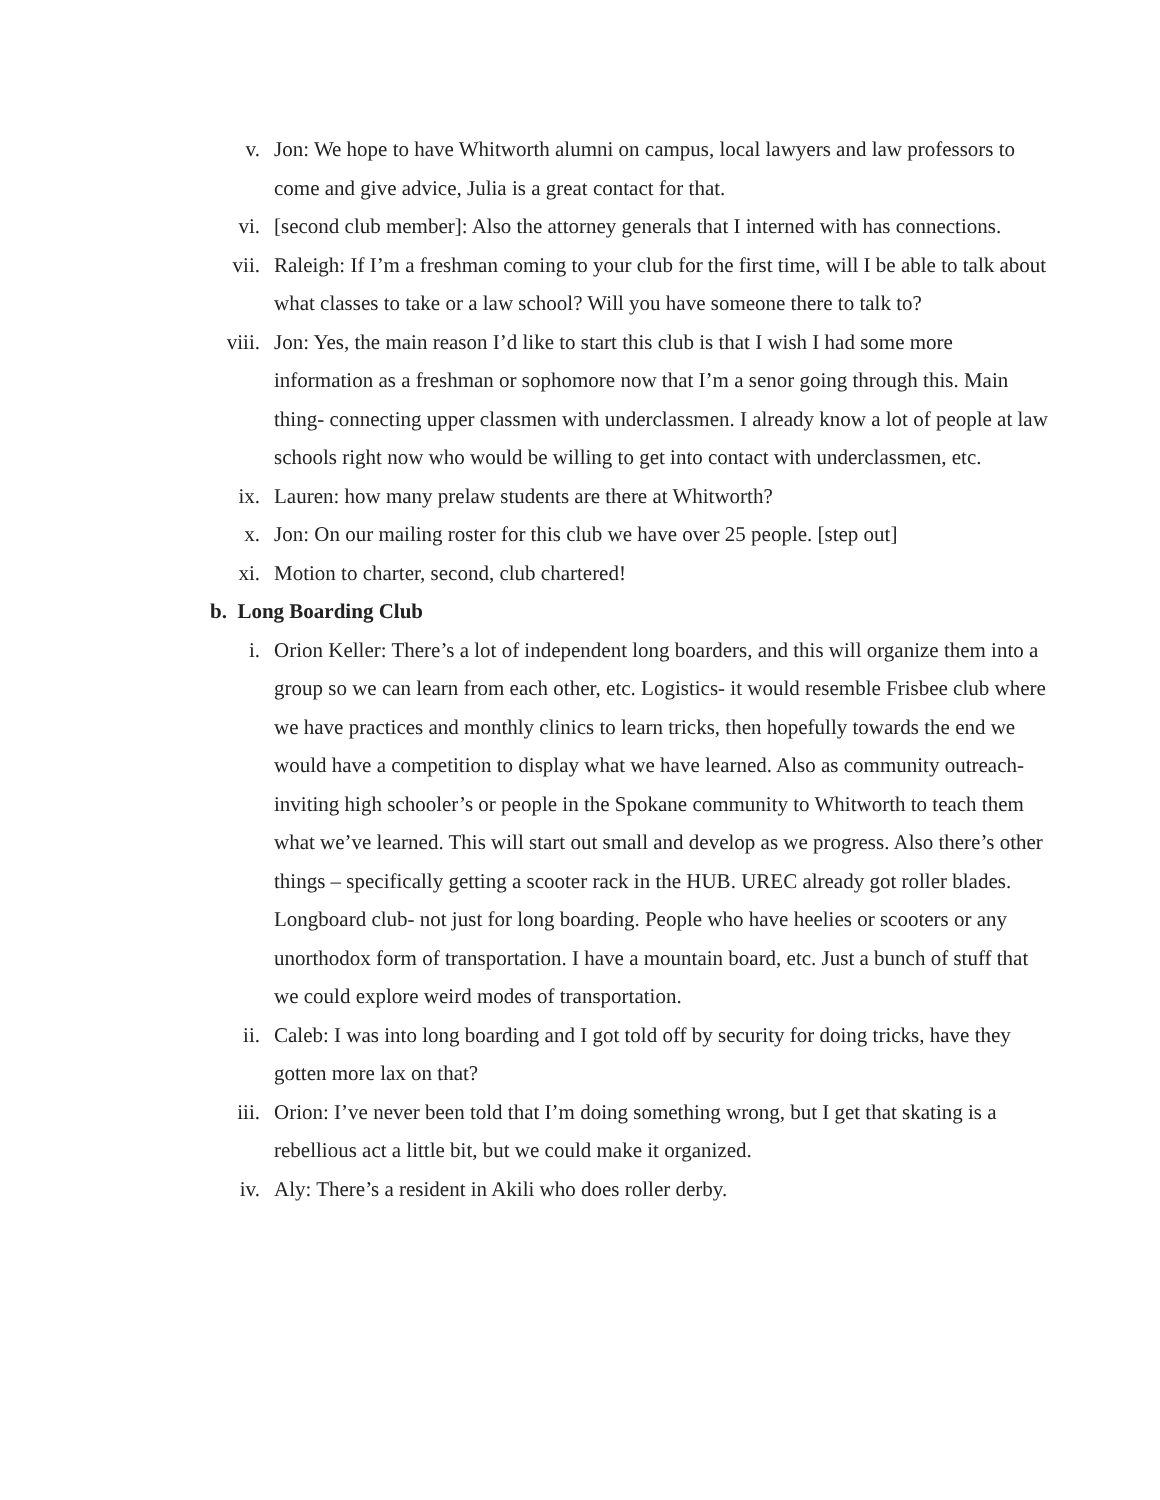v. Jon: We hope to have Whitworth alumni on campus, local lawyers and law professors to come and give advice, Julia is a great contact for that.
vi. [second club member]: Also the attorney generals that I interned with has connections.
vii. Raleigh: If I’m a freshman coming to your club for the first time, will I be able to talk about what classes to take or a law school? Will you have someone there to talk to?
viii.
Jon: Yes, the main reason I’d like to start this club is that I wish I had some more information as a freshman or sophomore now that I’m a senor going through this. Main thing- connecting upper classmen with underclassmen. I already know a lot of people at law schools right now who would be willing to get into contact with underclassmen, etc.
ix. Lauren: how many prelaw students are there at Whitworth?
x. Jon: On our mailing roster for this club we have over 25 people. [step out]
xi. Motion to charter, second, club chartered!
b. Long Boarding Club
i. Orion Keller: There’s a lot of independent long boarders, and this will organize them into a group so we can learn from each other, etc. Logistics- it would resemble Frisbee club where we have practices and monthly clinics to learn tricks, then hopefully towards the end we would have a competition to display what we have learned. Also as community outreach-inviting high schooler’s or people in the Spokane community to Whitworth to teach them what we’ve learned. This will start out small and develop as we progress. Also there’s other things – specifically getting a scooter rack in the HUB. UREC already got roller blades. Longboard club- not just for long boarding. People who have heelies or scooters or any unorthodox form of transportation. I have a mountain board, etc. Just a bunch of stuff that we could explore weird modes of transportation.
ii. Caleb: I was into long boarding and I got told off by security for doing tricks, have they gotten more lax on that?
iii. Orion: I’ve never been told that I’m doing something wrong, but I get that skating is a rebellious act a little bit, but we could make it organized.
iv. Aly: There’s a resident in Akili who does roller derby.